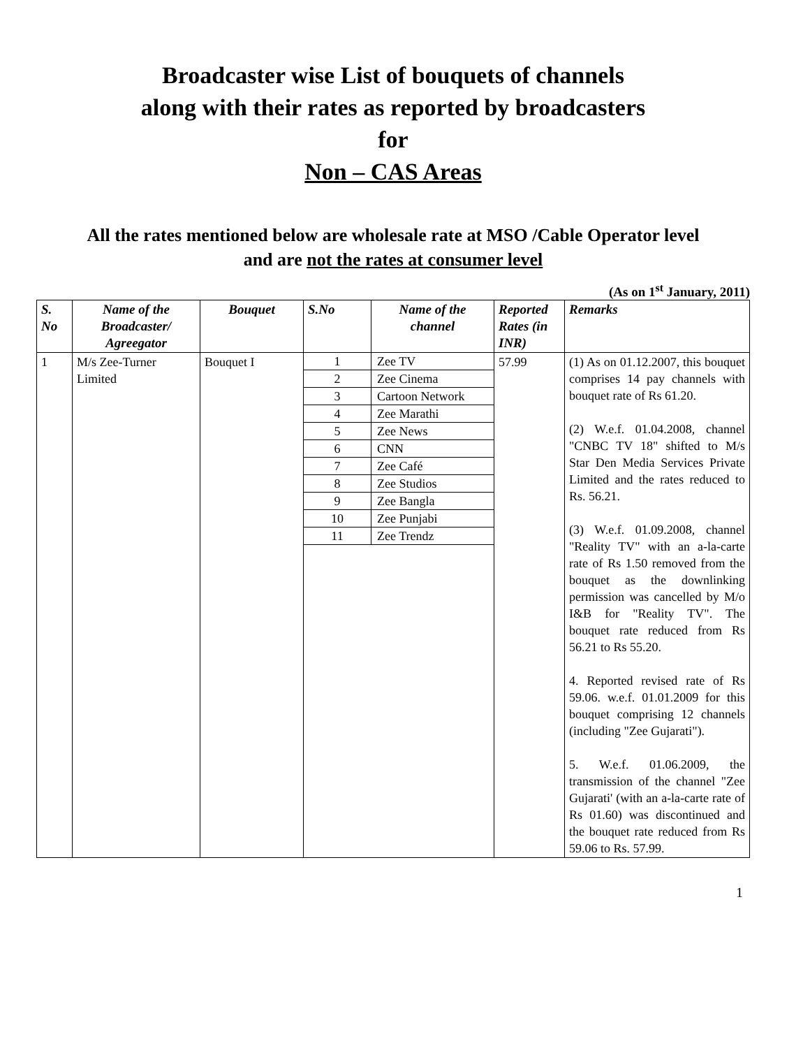Broadcaster wise List of bouquets of channels
along with their rates as reported by broadcasters
for
Non – CAS Areas
All the rates mentioned below are wholesale rate at MSO /Cable Operator level and are not the rates at consumer level
(As on 1<sup>st</sup> January, 2011)
| S. No | Name of the Broadcaster/ Agreegator | Bouquet | S.No | Name of the channel | Reported Rates (in INR) | Remarks |
| --- | --- | --- | --- | --- | --- | --- |
| 1 | M/s Zee-Turner Limited | Bouquet I | / 1 / Zee TV / / 2 / Zee Cinema / / 3 / Cartoon Network / / 4 / Zee Marathi / / 5 / Zee News / / 6 / CNN / / 7 / Zee Café / / 8 / Zee Studios / / 9 / Zee Bangla / / 10 / Zee Punjabi / / 11 / Zee Trendz / | | 57.99 | (1) As on 01.12.2007, this bouquet comprises 14 pay channels with bouquet rate of Rs 61.20. (2) W.e.f. 01.04.2008, channel "CNBC TV 18" shifted to M/s Star Den Media Services Private Limited and the rates reduced to Rs. 56.21. (3) W.e.f. 01.09.2008, channel "Reality TV" with an a-la-carte rate of Rs 1.50 removed from the bouquet as the downlinking permission was cancelled by M/o I&B for "Reality TV". The bouquet rate reduced from Rs 56.21 to Rs 55.20. 4. Reported revised rate of Rs 59.06. w.e.f. 01.01.2009 for this bouquet comprising 12 channels (including "Zee Gujarati"). 5. W.e.f. 01.06.2009, the transmission of the channel "Zee Gujarati' (with an a-la-carte rate of Rs 01.60) was discontinued and the bouquet rate reduced from Rs 59.06 to Rs. 57.99. |
1